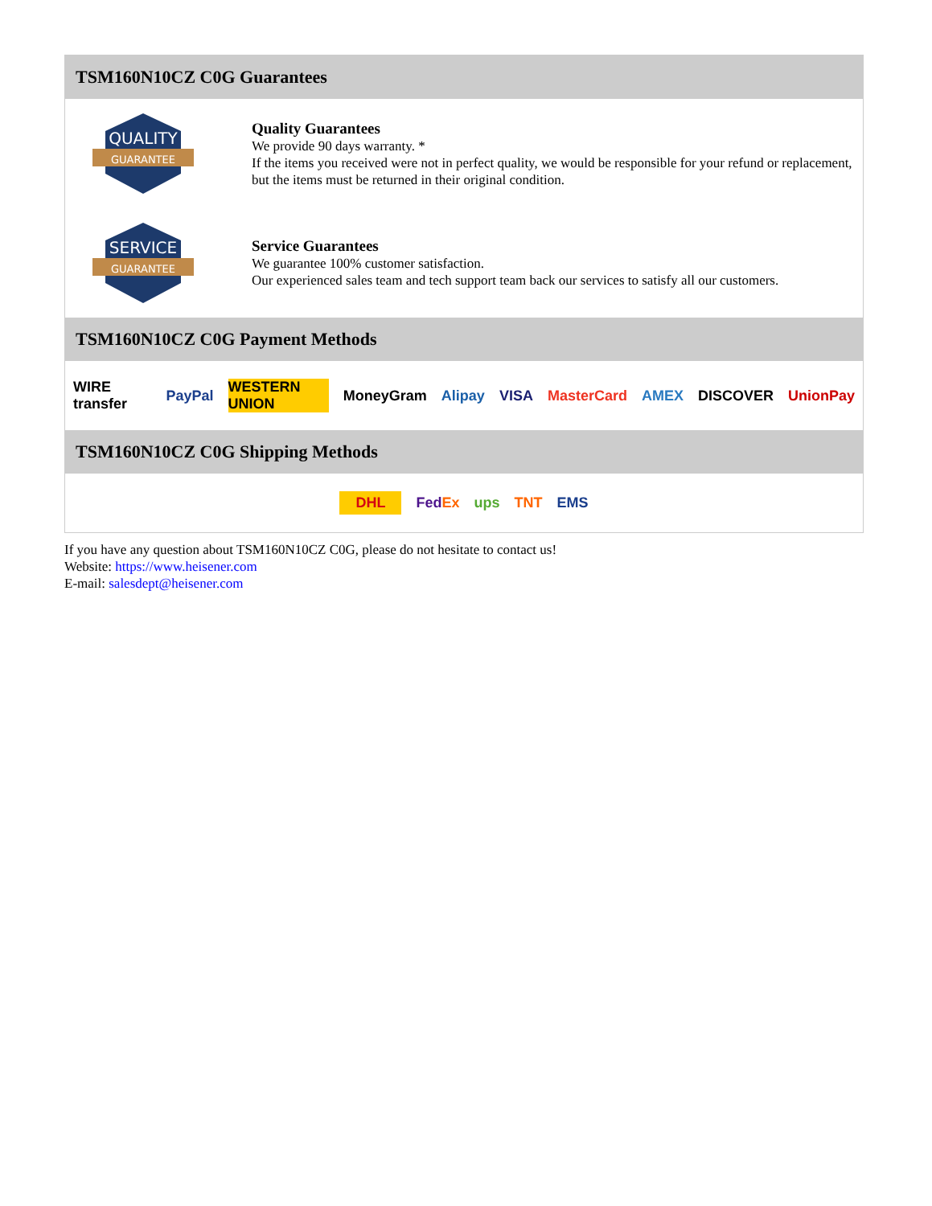TSM160N10CZ C0G Guarantees
QUALITY
GUARANTEE
Quality Guarantees
We provide 90 days warranty. *
If the items you received were not in perfect quality, we would be responsible for your refund or replacement, but the items must be returned in their original condition.
SERVICE
GUARANTEE
Service Guarantees
We guarantee 100% customer satisfaction.
Our experienced sales team and tech support team back our services to satisfy all our customers.
TSM160N10CZ C0G Payment Methods
WIRE transfer PayPal WESTERN UNION MoneyGram Alipay VISA MasterCard AMEX DISCOVER UnionPay
TSM160N10CZ C0G Shipping Methods
DHL FedEx ups TNT EMS
If you have any question about TSM160N10CZ C0G, please do not hesitate to contact us!
Website: https://www.heisener.com
E-mail: salesdept@heisener.com